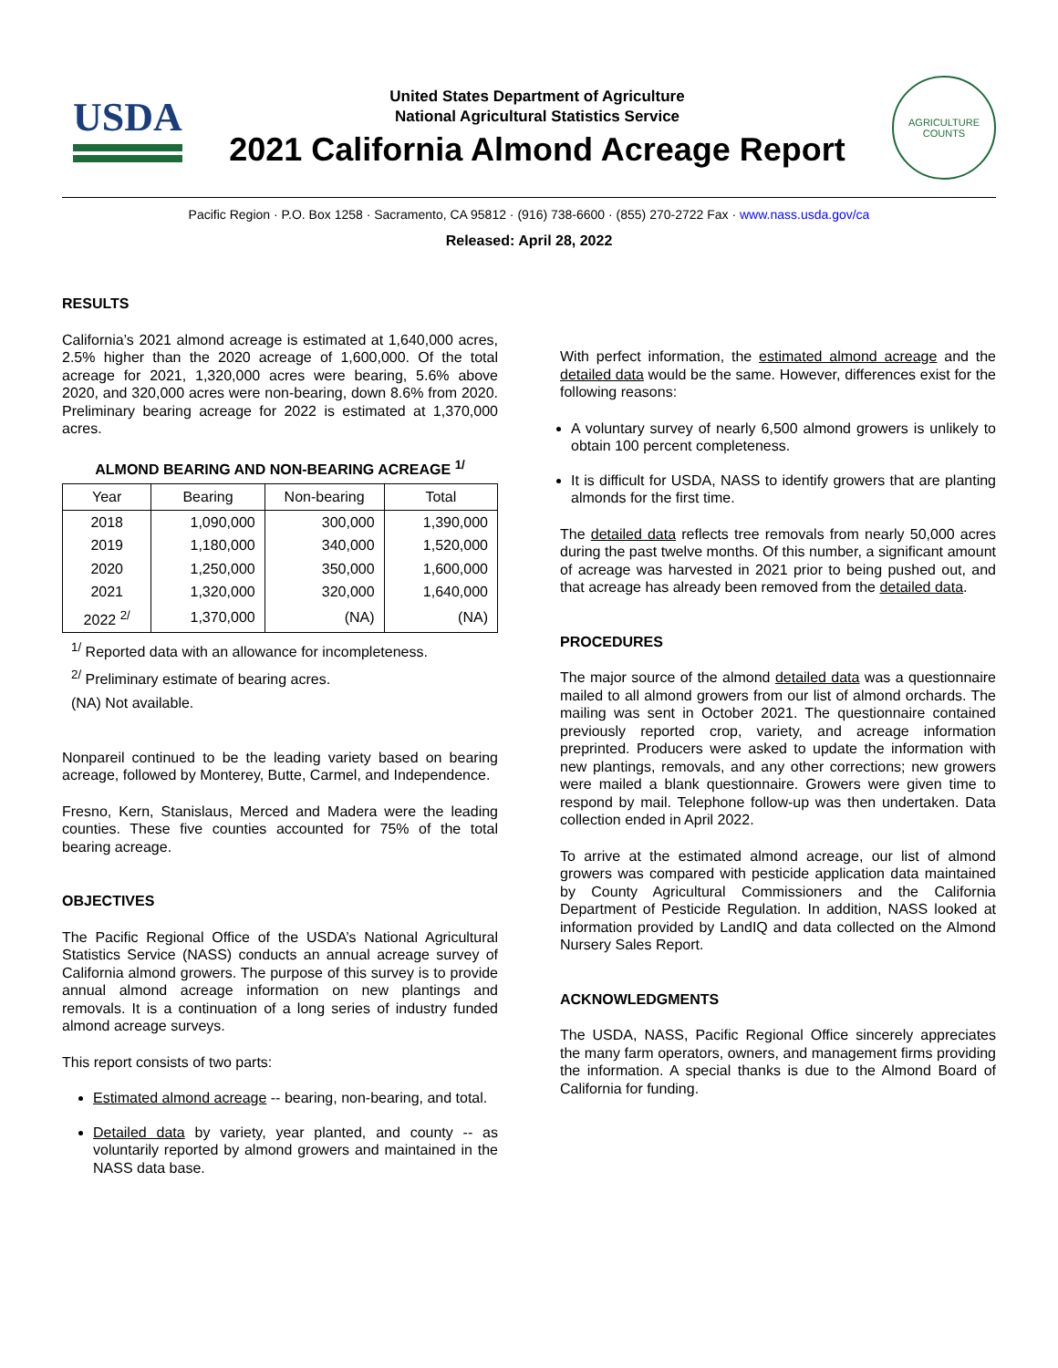USDA
United States Department of Agriculture
National Agricultural Statistics Service
2021 California Almond Acreage Report
AGRICULTURE
COUNTS
Pacific Region · P.O. Box 1258 · Sacramento, CA 95812 · (916) 738-6600 · (855) 270-2722 Fax · www.nass.usda.gov/ca
Released: April 28, 2022
RESULTS
California’s 2021 almond acreage is estimated at 1,640,000 acres, 2.5% higher than the 2020 acreage of 1,600,000. Of the total acreage for 2021, 1,320,000 acres were bearing, 5.6% above 2020, and 320,000 acres were non-bearing, down 8.6% from 2020. Preliminary bearing acreage for 2022 is estimated at 1,370,000 acres.
ALMOND BEARING AND NON-BEARING ACREAGE <sup>1/</sup>
| Year | Bearing | Non-bearing | Total |
| --- | --- | --- | --- |
| 2018 | 1,090,000 | 300,000 | 1,390,000 |
| 2019 | 1,180,000 | 340,000 | 1,520,000 |
| 2020 | 1,250,000 | 350,000 | 1,600,000 |
| 2021 | 1,320,000 | 320,000 | 1,640,000 |
| 2022 <sup>2/</sup> | 1,370,000 | (NA) | (NA) |
<sup>1/</sup> Reported data with an allowance for incompleteness.
<sup>2/</sup> Preliminary estimate of bearing acres.
(NA) Not available.
Nonpareil continued to be the leading variety based on bearing acreage, followed by Monterey, Butte, Carmel, and Independence.
Fresno, Kern, Stanislaus, Merced and Madera were the leading counties. These five counties accounted for 75% of the total bearing acreage.
OBJECTIVES
The Pacific Regional Office of the USDA’s National Agricultural Statistics Service (NASS) conducts an annual acreage survey of California almond growers. The purpose of this survey is to provide annual almond acreage information on new plantings and removals. It is a continuation of a long series of industry funded almond acreage surveys.
This report consists of two parts:
Estimated almond acreage -- bearing, non-bearing, and total.
Detailed data by variety, year planted, and county -- as voluntarily reported by almond growers and maintained in the NASS data base.
With perfect information, the estimated almond acreage and the detailed data would be the same. However, differences exist for the following reasons:
A voluntary survey of nearly 6,500 almond growers is unlikely to obtain 100 percent completeness.
It is difficult for USDA, NASS to identify growers that are planting almonds for the first time.
The detailed data reflects tree removals from nearly 50,000 acres during the past twelve months. Of this number, a significant amount of acreage was harvested in 2021 prior to being pushed out, and that acreage has already been removed from the detailed data.
PROCEDURES
The major source of the almond detailed data was a questionnaire mailed to all almond growers from our list of almond orchards. The mailing was sent in October 2021. The questionnaire contained previously reported crop, variety, and acreage information preprinted. Producers were asked to update the information with new plantings, removals, and any other corrections; new growers were mailed a blank questionnaire. Growers were given time to respond by mail. Telephone follow-up was then undertaken. Data collection ended in April 2022.
To arrive at the estimated almond acreage, our list of almond growers was compared with pesticide application data maintained by County Agricultural Commissioners and the California Department of Pesticide Regulation. In addition, NASS looked at information provided by LandIQ and data collected on the Almond Nursery Sales Report.
ACKNOWLEDGMENTS
The USDA, NASS, Pacific Regional Office sincerely appreciates the many farm operators, owners, and management firms providing the information. A special thanks is due to the Almond Board of California for funding.